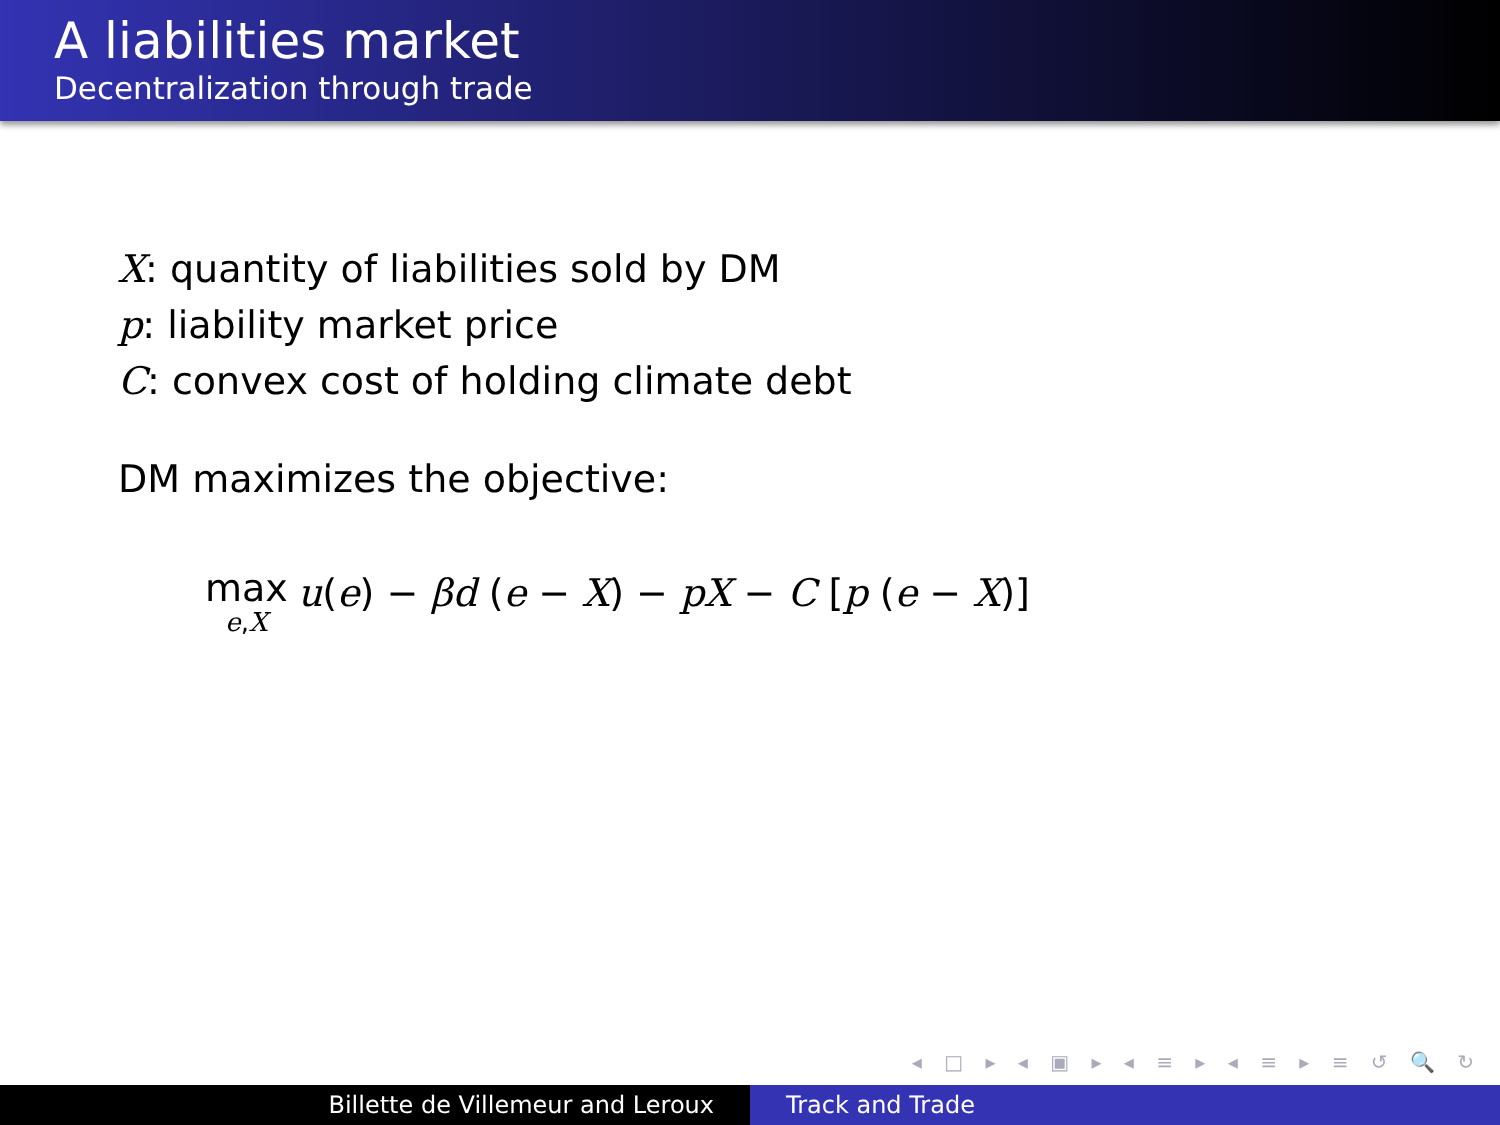A liabilities market
Decentralization through trade
X: quantity of liabilities sold by DM
p: liability market price
C: convex cost of holding climate debt
DM maximizes the objective:
max e,X u(e) − βd (e − X) − pX − C [p (e − X)]
◂ □ ▸ ◂ ▣ ▸ ◂ ≡ ▸ ◂ ≡ ▸ ≡ ↺ 🔍 ↻
Billette de Villemeur and Leroux Track and Trade